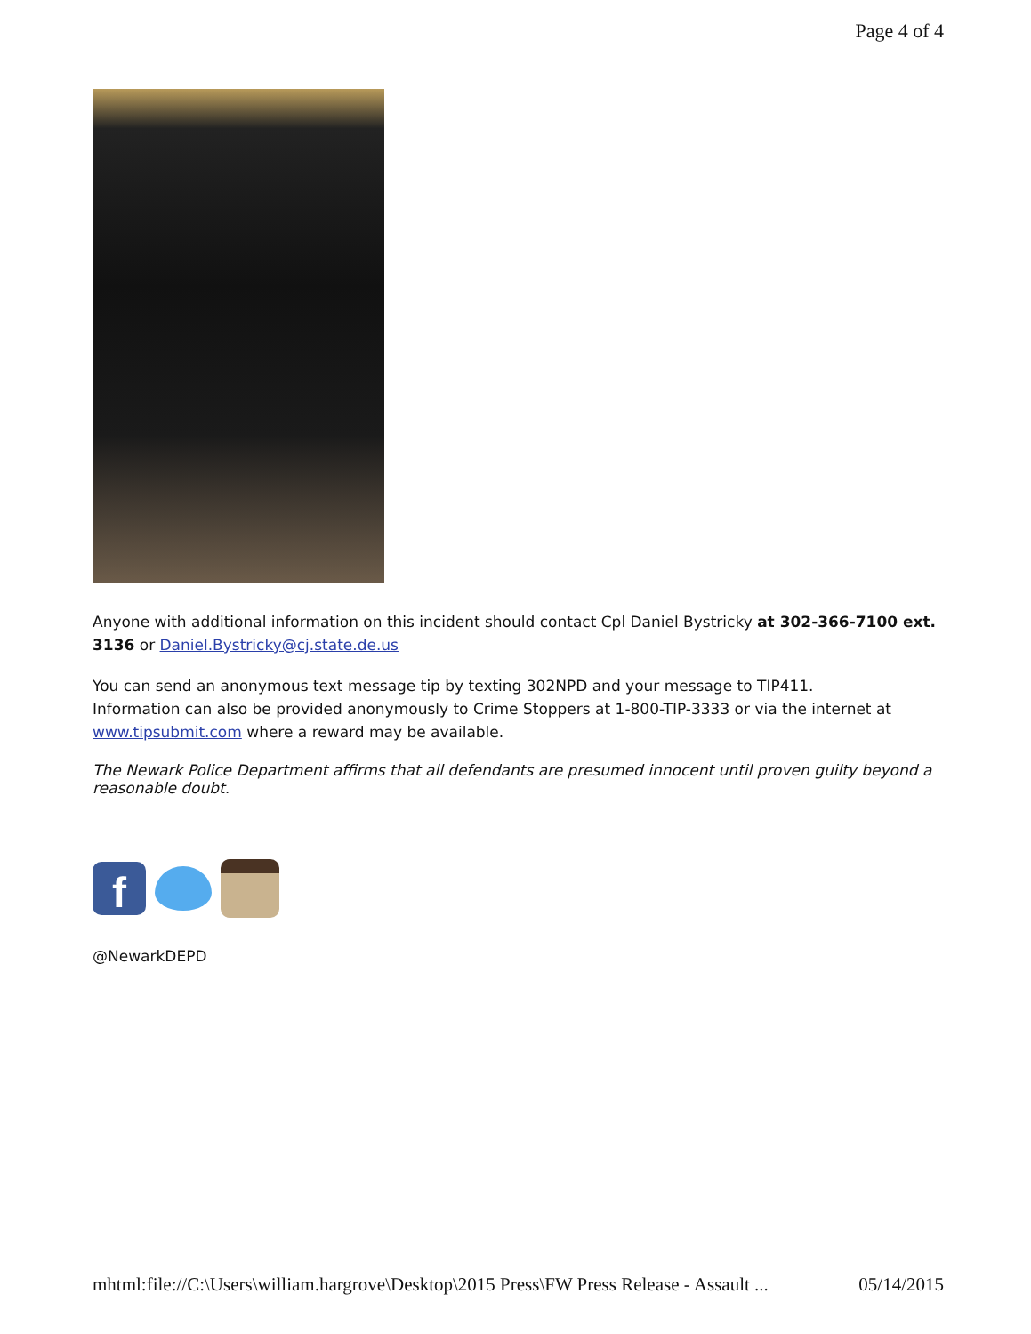Page 4 of 4
Anyone with additional information on this incident should contact Cpl Daniel Bystricky at 302-366-7100 ext. 3136 or Daniel.Bystricky@cj.state.de.us
You can send an anonymous text message tip by texting 302NPD and your message to TIP411.
Information can also be provided anonymously to Crime Stoppers at 1-800-TIP-3333 or via the internet at www.tipsubmit.com where a reward may be available.
The Newark Police Department affirms that all defendants are presumed innocent until proven guilty beyond a reasonable doubt.
f
@NewarkDEPD
mhtml:file://C:\Users\william.hargrove\Desktop\2015 Press\FW Press Release - Assault ... 05/14/2015